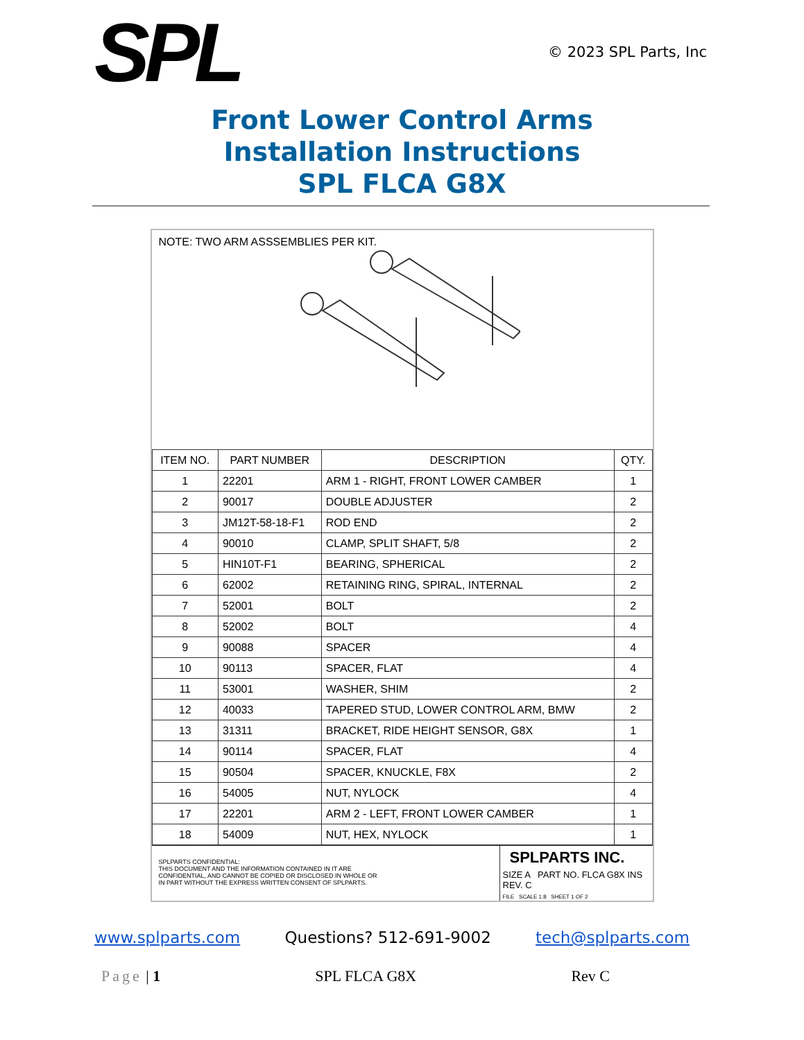SPL
© 2023 SPL Parts, Inc
Front Lower Control Arms
Installation Instructions
SPL FLCA G8X
NOTE: TWO ARM ASSSEMBLIES PER KIT.
| ITEM NO. | PART NUMBER | DESCRIPTION | QTY. |
| --- | --- | --- | --- |
| 1 | 22201 | ARM 1 - RIGHT, FRONT LOWER CAMBER | 1 |
| 2 | 90017 | DOUBLE ADJUSTER | 2 |
| 3 | JM12T-58-18-F1 | ROD END | 2 |
| 4 | 90010 | CLAMP, SPLIT SHAFT, 5/8 | 2 |
| 5 | HIN10T-F1 | BEARING, SPHERICAL | 2 |
| 6 | 62002 | RETAINING RING, SPIRAL, INTERNAL | 2 |
| 7 | 52001 | BOLT | 2 |
| 8 | 52002 | BOLT | 4 |
| 9 | 90088 | SPACER | 4 |
| 10 | 90113 | SPACER, FLAT | 4 |
| 11 | 53001 | WASHER, SHIM | 2 |
| 12 | 40033 | TAPERED STUD, LOWER CONTROL ARM, BMW | 2 |
| 13 | 31311 | BRACKET, RIDE HEIGHT SENSOR, G8X | 1 |
| 14 | 90114 | SPACER, FLAT | 4 |
| 15 | 90504 | SPACER, KNUCKLE, F8X | 2 |
| 16 | 54005 | NUT, NYLOCK | 4 |
| 17 | 22201 | ARM 2 - LEFT, FRONT LOWER CAMBER | 1 |
| 18 | 54009 | NUT, HEX, NYLOCK | 1 |
SPLPARTS CONFIDENTIAL:
THIS DOCUMENT AND THE INFORMATION CONTAINED IN IT ARE
CONFIDENTIAL, AND CANNOT BE COPIED OR DISCLOSED IN WHOLE OR
IN PART WITHOUT THE EXPRESS WRITTEN CONSENT OF SPLPARTS.
SPLPARTS INC.
SIZE A PART NO. FLCA G8X INS REV. C
FILE SCALE 1:8 SHEET 1 OF 2
www.splparts.com Questions? 512-691-9002 tech@splparts.com
Page | 1 SPL FLCA G8X Rev C